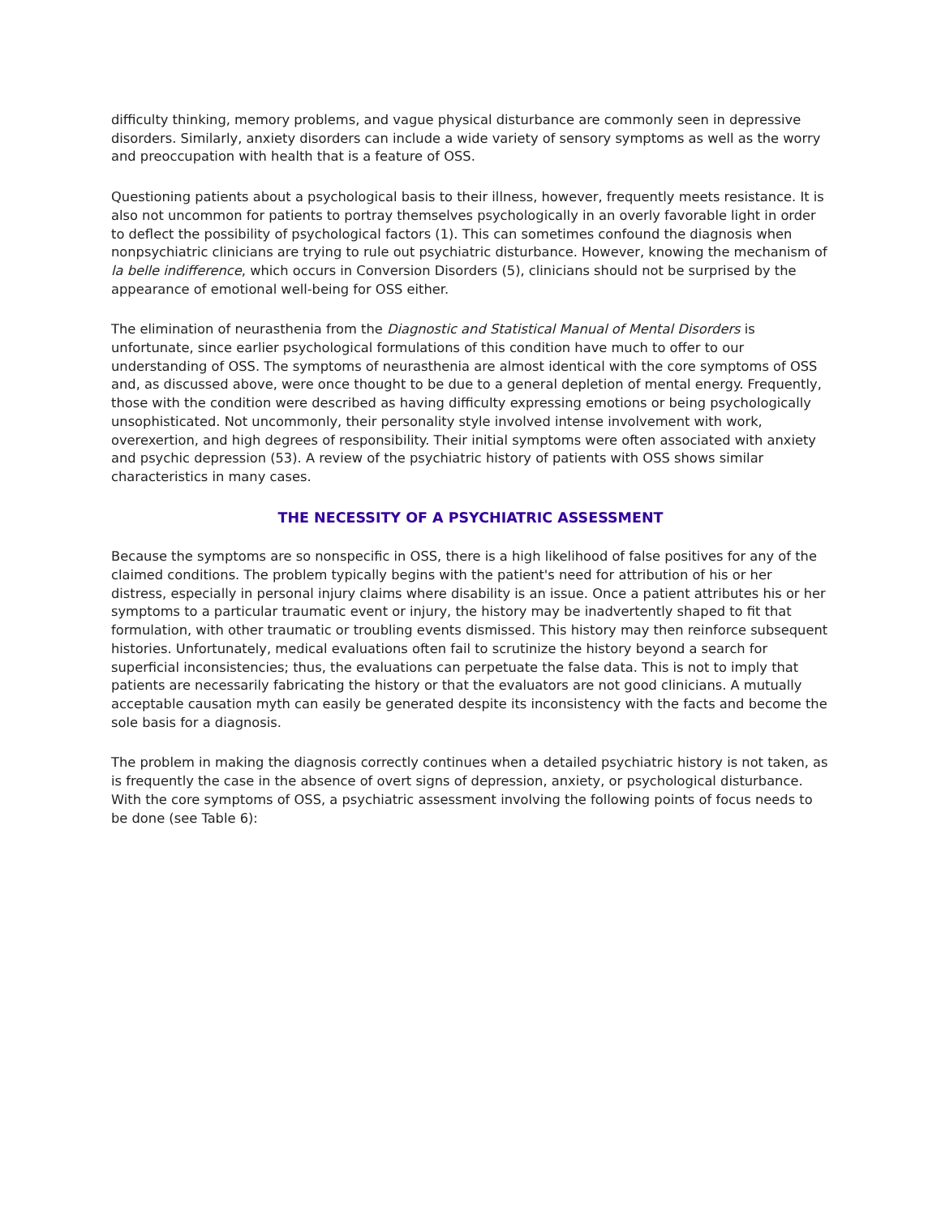difficulty thinking, memory problems, and vague physical disturbance are commonly seen in depressive disorders. Similarly, anxiety disorders can include a wide variety of sensory symptoms as well as the worry and preoccupation with health that is a feature of OSS.
Questioning patients about a psychological basis to their illness, however, frequently meets resistance. It is also not uncommon for patients to portray themselves psychologically in an overly favorable light in order to deflect the possibility of psychological factors (1). This can sometimes confound the diagnosis when nonpsychiatric clinicians are trying to rule out psychiatric disturbance. However, knowing the mechanism of la belle indifference, which occurs in Conversion Disorders (5), clinicians should not be surprised by the appearance of emotional well-being for OSS either.
The elimination of neurasthenia from the Diagnostic and Statistical Manual of Mental Disorders is unfortunate, since earlier psychological formulations of this condition have much to offer to our understanding of OSS. The symptoms of neurasthenia are almost identical with the core symptoms of OSS and, as discussed above, were once thought to be due to a general depletion of mental energy. Frequently, those with the condition were described as having difficulty expressing emotions or being psychologically unsophisticated. Not uncommonly, their personality style involved intense involvement with work, overexertion, and high degrees of responsibility. Their initial symptoms were often associated with anxiety and psychic depression (53). A review of the psychiatric history of patients with OSS shows similar characteristics in many cases.
THE NECESSITY OF A PSYCHIATRIC ASSESSMENT
Because the symptoms are so nonspecific in OSS, there is a high likelihood of false positives for any of the claimed conditions. The problem typically begins with the patient's need for attribution of his or her distress, especially in personal injury claims where disability is an issue. Once a patient attributes his or her symptoms to a particular traumatic event or injury, the history may be inadvertently shaped to fit that formulation, with other traumatic or troubling events dismissed. This history may then reinforce subsequent histories. Unfortunately, medical evaluations often fail to scrutinize the history beyond a search for superficial inconsistencies; thus, the evaluations can perpetuate the false data. This is not to imply that patients are necessarily fabricating the history or that the evaluators are not good clinicians. A mutually acceptable causation myth can easily be generated despite its inconsistency with the facts and become the sole basis for a diagnosis.
The problem in making the diagnosis correctly continues when a detailed psychiatric history is not taken, as is frequently the case in the absence of overt signs of depression, anxiety, or psychological disturbance. With the core symptoms of OSS, a psychiatric assessment involving the following points of focus needs to be done (see Table 6):